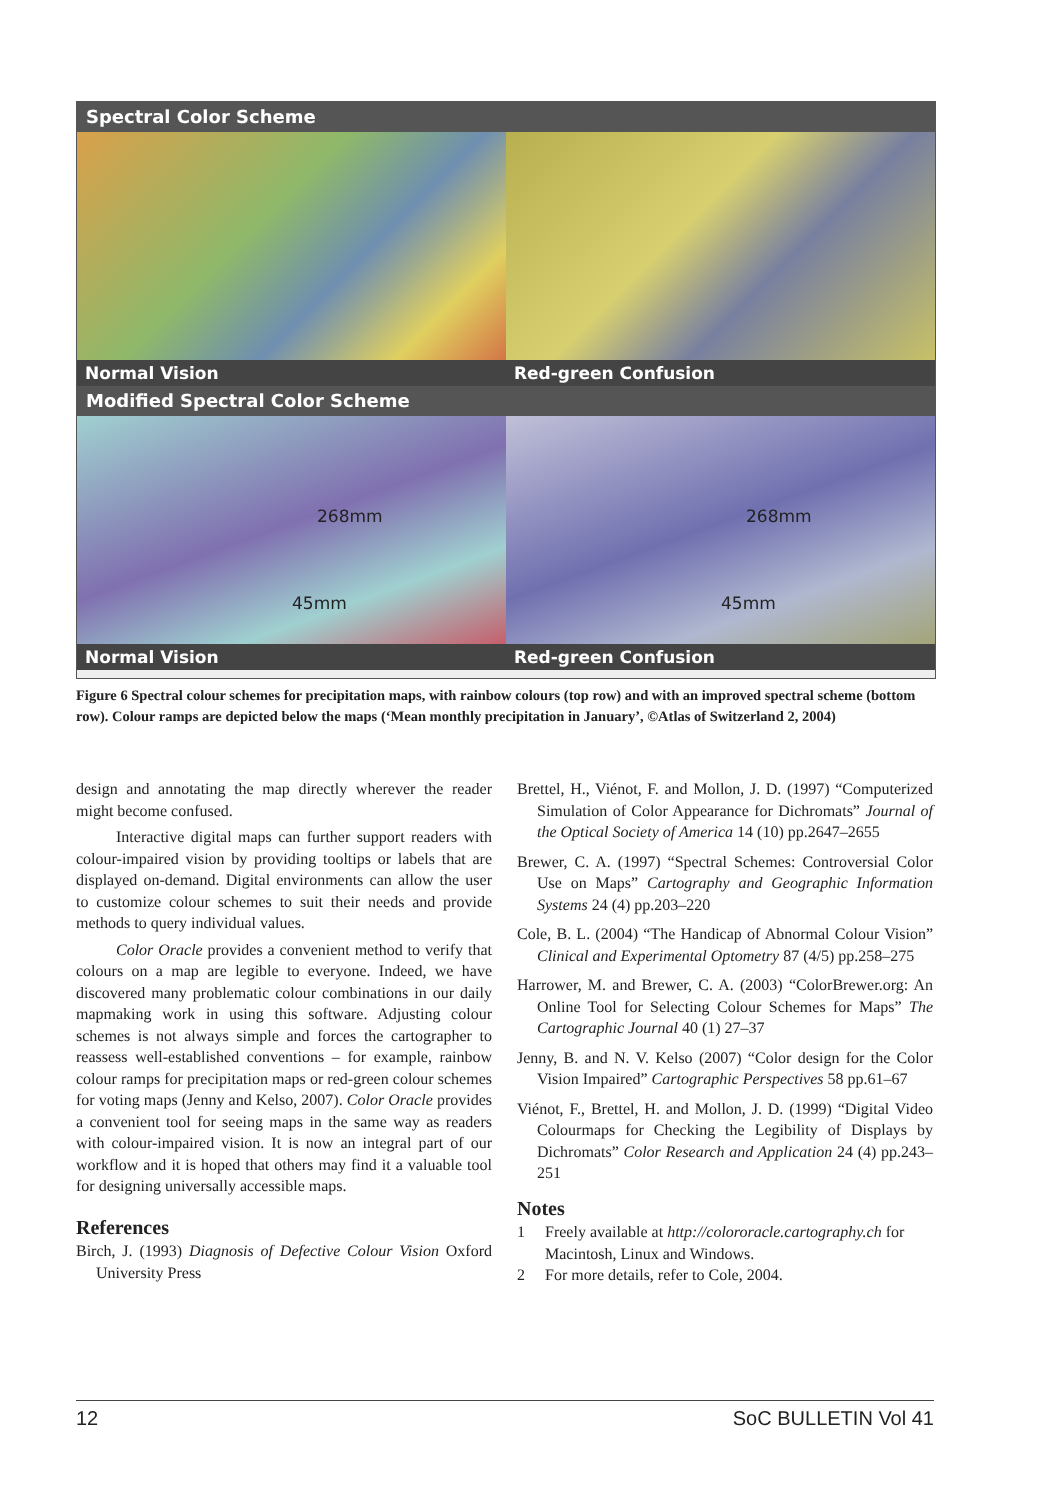Spectral Color Scheme
Normal Vision Red-green Confusion
Modified Spectral Color Scheme
268mm
45mm
Normal Vision
268mm
45mm
Red-green Confusion
Figure 6 Spectral colour schemes for precipitation maps, with rainbow colours (top row) and with an improved spectral scheme (bottom row). Colour ramps are depicted below the maps (‘Mean monthly precipitation in January’, ©Atlas of Switzerland 2, 2004)
design and annotating the map directly wherever the reader might become confused.
Interactive digital maps can further support readers with colour-impaired vision by providing tooltips or labels that are displayed on-demand. Digital environments can allow the user to customize colour schemes to suit their needs and provide methods to query individual values.
Color Oracle provides a convenient method to verify that colours on a map are legible to everyone. Indeed, we have discovered many problematic colour combinations in our daily mapmaking work in using this software. Adjusting colour schemes is not always simple and forces the cartographer to reassess well-established conventions – for example, rainbow colour ramps for precipitation maps or red-green colour schemes for voting maps (Jenny and Kelso, 2007). Color Oracle provides a convenient tool for seeing maps in the same way as readers with colour-impaired vision. It is now an integral part of our workflow and it is hoped that others may find it a valuable tool for designing universally accessible maps.
References
Birch, J. (1993) Diagnosis of Defective Colour Vision Oxford University Press
Brettel, H., Viénot, F. and Mollon, J. D. (1997) “Computerized Simulation of Color Appearance for Dichromats” Journal of the Optical Society of America 14 (10) pp.2647–2655
Brewer, C. A. (1997) “Spectral Schemes: Controversial Color Use on Maps” Cartography and Geographic Information Systems 24 (4) pp.203–220
Cole, B. L. (2004) “The Handicap of Abnormal Colour Vision” Clinical and Experimental Optometry 87 (4/5) pp.258–275
Harrower, M. and Brewer, C. A. (2003) “ColorBrewer.org: An Online Tool for Selecting Colour Schemes for Maps” The Cartographic Journal 40 (1) 27–37
Jenny, B. and N. V. Kelso (2007) “Color design for the Color Vision Impaired” Cartographic Perspectives 58 pp.61–67
Viénot, F., Brettel, H. and Mollon, J. D. (1999) “Digital Video Colourmaps for Checking the Legibility of Displays by Dichromats” Color Research and Application 24 (4) pp.243–251
Notes
1 Freely available at http://colororacle.cartography.ch for Macintosh, Linux and Windows.
2 For more details, refer to Cole, 2004.
12 SoC BULLETIN Vol 41